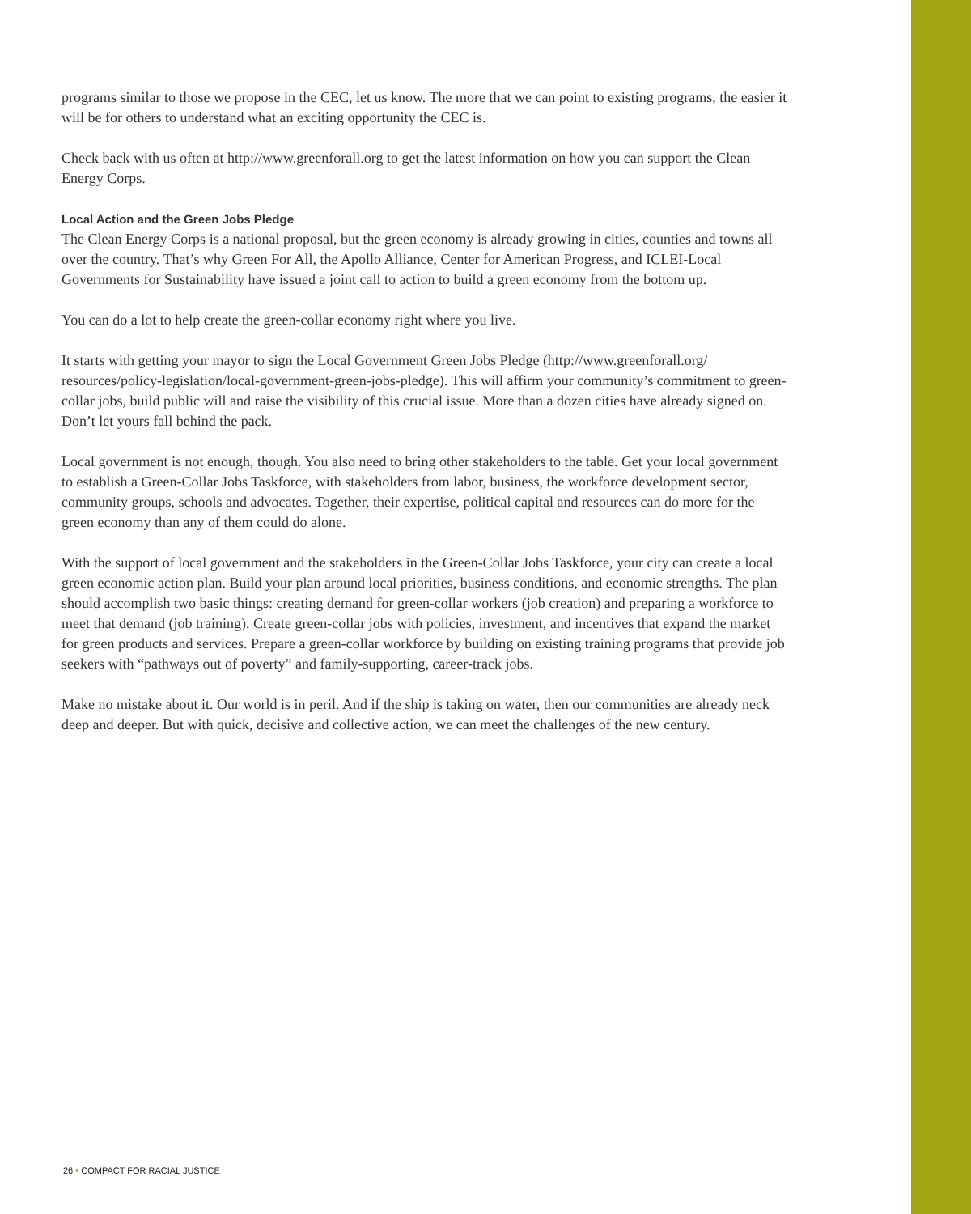programs similar to those we propose in the CEC, let us know. The more that we can point to existing programs, the easier it will be for others to understand what an exciting opportunity the CEC is.
Check back with us often at http://www.greenforall.org to get the latest information on how you can support the Clean Energy Corps.
Local Action and the Green Jobs Pledge
The Clean Energy Corps is a national proposal, but the green economy is already growing in cities, counties and towns all over the country. That’s why Green For All, the Apollo Alliance, Center for American Progress, and ICLEI-Local Governments for Sustainability have issued a joint call to action to build a green economy from the bottom up.
You can do a lot to help create the green-collar economy right where you live.
It starts with getting your mayor to sign the Local Government Green Jobs Pledge (http://www.greenforall.org/ resources/policy-legislation/local-government-green-jobs-pledge). This will affirm your community’s commitment to green-collar jobs, build public will and raise the visibility of this crucial issue. More than a dozen cities have already signed on. Don’t let yours fall behind the pack.
Local government is not enough, though. You also need to bring other stakeholders to the table. Get your local government to establish a Green-Collar Jobs Taskforce, with stakeholders from labor, business, the workforce development sector, community groups, schools and advocates. Together, their expertise, political capital and resources can do more for the green economy than any of them could do alone.
With the support of local government and the stakeholders in the Green-Collar Jobs Taskforce, your city can create a local green economic action plan. Build your plan around local priorities, business conditions, and economic strengths. The plan should accomplish two basic things: creating demand for green-collar workers (job creation) and preparing a workforce to meet that demand (job training). Create green-collar jobs with policies, investment, and incentives that expand the market for green products and services. Prepare a green-collar workforce by building on existing training programs that provide job seekers with “pathways out of poverty” and family-supporting, career-track jobs.
Make no mistake about it. Our world is in peril. And if the ship is taking on water, then our communities are already neck deep and deeper. But with quick, decisive and collective action, we can meet the challenges of the new century.
26 • COMPACT FOR RACIAL JUSTICE